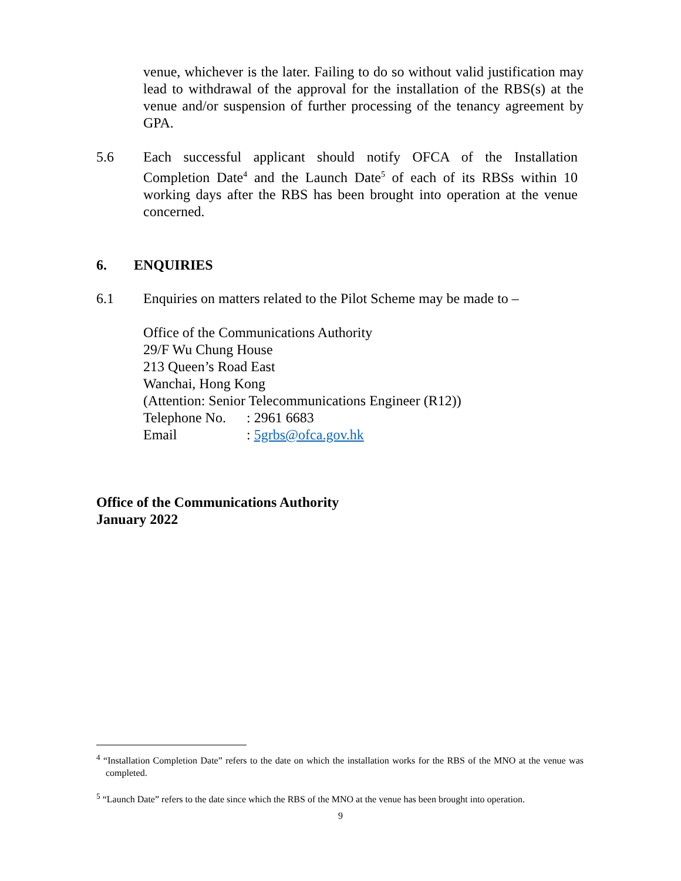venue, whichever is the later. Failing to do so without valid justification may lead to withdrawal of the approval for the installation of the RBS(s) at the venue and/or suspension of further processing of the tenancy agreement by GPA.
5.6 Each successful applicant should notify OFCA of the Installation Completion Date<sup>4</sup> and the Launch Date<sup>5</sup> of each of its RBSs within 10 working days after the RBS has been brought into operation at the venue concerned.
6. ENQUIRIES
6.1 Enquiries on matters related to the Pilot Scheme may be made to –
Office of the Communications Authority
29/F Wu Chung House
213 Queen’s Road East
Wanchai, Hong Kong
(Attention: Senior Telecommunications Engineer (R12))
Telephone No.
: 2961 6683
Email : 5grbs@ofca.gov.hk
Office of the Communications Authority
January 2022
<sup>4</sup> “Installation Completion Date” refers to the date on which the installation works for the RBS of the MNO at the venue was completed.
<sup>5</sup> “Launch Date” refers to the date since which the RBS of the MNO at the venue has been brought into operation.
9